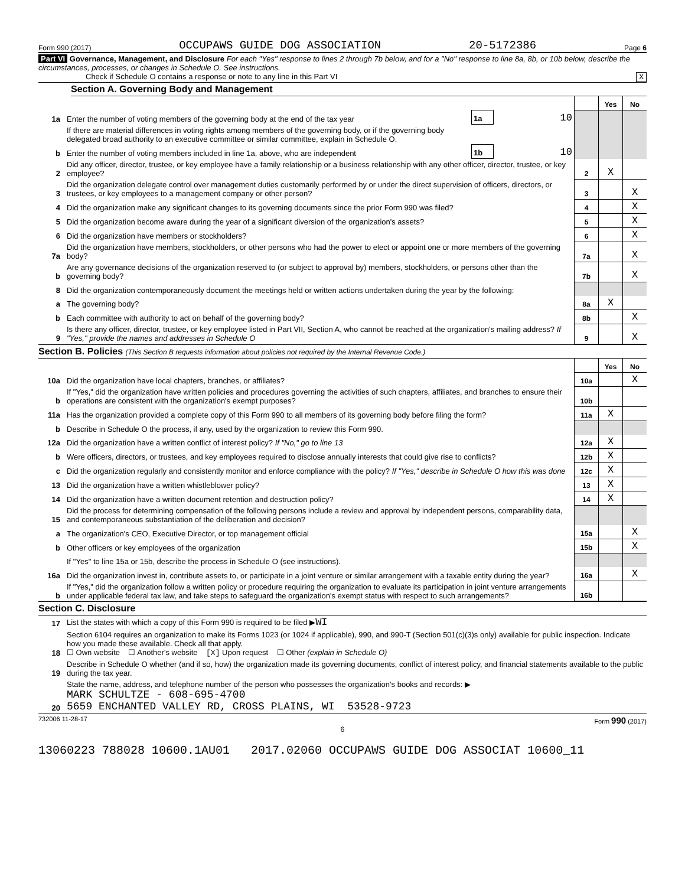Form 990 (2017) OCCUPAWS GUIDE DOG ASSOCIATION 20-5172386 Page 6
Part VI Governance, Management, and Disclosure For each "Yes" response to lines 2 through 7b below, and for a "No" response to line 8a, 8b, or 10b below, describe the circumstances, processes, or changes in Schedule O. See instructions.
Check if Schedule O contains a response or note to any line in this Part VI X
Section A. Governing Body and Management
| | | | | | Yes | No |
| 1a | Enter the number of voting members of the governing body at the end of the tax year | 1a | 10 | | | |
| | If there are material differences in voting rights among members of the governing body, or if the governing body delegated broad authority to an executive committee or similar committee, explain in Schedule O. | | | | | |
| b | Enter the number of voting members included in line 1a, above, who are independent | 1b | 10 | | | |
| 2 | Did any officer, director, trustee, or key employee have a family relationship or a business relationship with any other officer, director, trustee, or key employee? | | | 2 | X | |
| 3 | Did the organization delegate control over management duties customarily performed by or under the direct supervision of officers, directors, or trustees, or key employees to a management company or other person? | | | 3 | | X |
| 4 | Did the organization make any significant changes to its governing documents since the prior Form 990 was filed? | | | 4 | | X |
| 5 | Did the organization become aware during the year of a significant diversion of the organization's assets? | | | 5 | | X |
| 6 | Did the organization have members or stockholders? | | | 6 | | X |
| 7a | Did the organization have members, stockholders, or other persons who had the power to elect or appoint one or more members of the governing body? | | | 7a | | X |
| b | Are any governance decisions of the organization reserved to (or subject to approval by) members, stockholders, or persons other than the governing body? | | | 7b | | X |
| 8 | Did the organization contemporaneously document the meetings held or written actions undertaken during the year by the following: | | | | | |
| a | The governing body? | | | 8a | X | |
| b | Each committee with authority to act on behalf of the governing body? | | | 8b | | X |
| 9 | Is there any officer, director, trustee, or key employee listed in Part VII, Section A, who cannot be reached at the organization's mailing address? If "Yes," provide the names and addresses in Schedule O | | | 9 | | X |
Section B. Policies (This Section B requests information about policies not required by the Internal Revenue Code.)
| | | | Yes | No |
| 10a | Did the organization have local chapters, branches, or affiliates? | 10a | | X |
| b | If "Yes," did the organization have written policies and procedures governing the activities of such chapters, affiliates, and branches to ensure their operations are consistent with the organization's exempt purposes? | 10b | | |
| 11a | Has the organization provided a complete copy of this Form 990 to all members of its governing body before filing the form? | 11a | X | |
| b | Describe in Schedule O the process, if any, used by the organization to review this Form 990. | | | |
| 12a | Did the organization have a written conflict of interest policy? If "No," go to line 13 | 12a | X | |
| b | Were officers, directors, or trustees, and key employees required to disclose annually interests that could give rise to conflicts? | 12b | X | |
| c | Did the organization regularly and consistently monitor and enforce compliance with the policy? If "Yes," describe in Schedule O how this was done | 12c | X | |
| 13 | Did the organization have a written whistleblower policy? | 13 | X | |
| 14 | Did the organization have a written document retention and destruction policy? | 14 | X | |
| 15 | Did the process for determining compensation of the following persons include a review and approval by independent persons, comparability data, and contemporaneous substantiation of the deliberation and decision? | | | |
| a | The organization's CEO, Executive Director, or top management official | 15a | | X |
| b | Other officers or key employees of the organization | 15b | | X |
| | If "Yes" to line 15a or 15b, describe the process in Schedule O (see instructions). | | | |
| 16a | Did the organization invest in, contribute assets to, or participate in a joint venture or similar arrangement with a taxable entity during the year? | 16a | | X |
| b | If "Yes," did the organization follow a written policy or procedure requiring the organization to evaluate its participation in joint venture arrangements under applicable federal tax law, and take steps to safeguard the organization's exempt status with respect to such arrangements? | 16b | | |
Section C. Disclosure
| 17 | List the states with which a copy of this Form 990 is required to be filed ▶ WI |
| 18 | Section 6104 requires an organization to make its Forms 1023 (or 1024 if applicable), 990, and 990-T (Section 501(c)(3)s only) available for public inspection. Indicate how you made these available. Check all that apply. ☐ Own website ☐ Another's website [X] Upon request ☐ Other (explain in Schedule O) |
| 19 | Describe in Schedule O whether (and if so, how) the organization made its governing documents, conflict of interest policy, and financial statements available to the public during the tax year. |
| 20 | State the name, address, and telephone number of the person who possesses the organization's books and records: ▶ MARK SCHULTZE - 608-695-4700 5659 ENCHANTED VALLEY RD, CROSS PLAINS, WI 53528-9723 |
732006 11-28-17 Form 990 (2017)
6
13060223 788028 10600.1AU01 2017.02060 OCCUPAWS GUIDE DOG ASSOCIAT 10600_11